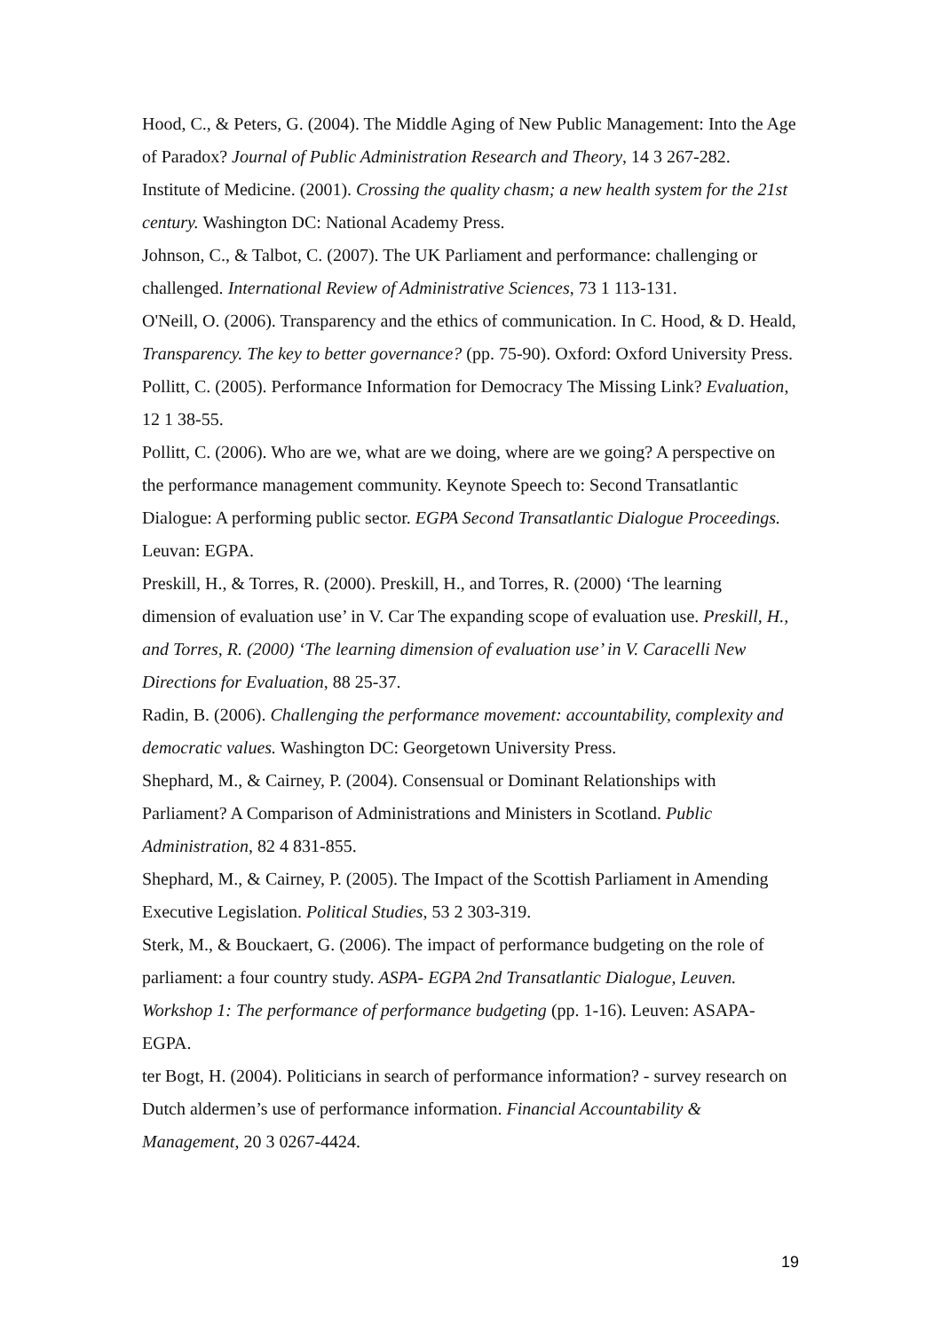Hood, C., & Peters, G. (2004). The Middle Aging of New Public Management: Into the Age of Paradox? Journal of Public Administration Research and Theory, 14 3 267-282.
Institute of Medicine. (2001). Crossing the quality chasm; a new health system for the 21st century. Washington DC: National Academy Press.
Johnson, C., & Talbot, C. (2007). The UK Parliament and performance: challenging or challenged. International Review of Administrative Sciences, 73 1 113-131.
O'Neill, O. (2006). Transparency and the ethics of communication. In C. Hood, & D. Heald, Transparency. The key to better governance? (pp. 75-90). Oxford: Oxford University Press.
Pollitt, C. (2005). Performance Information for Democracy The Missing Link? Evaluation, 12 1 38-55.
Pollitt, C. (2006). Who are we, what are we doing, where are we going? A perspective on the performance management community. Keynote Speech to: Second Transatlantic Dialogue: A performing public sector. EGPA Second Transatlantic Dialogue Proceedings. Leuvan: EGPA.
Preskill, H., & Torres, R. (2000). Preskill, H., and Torres, R. (2000) ‘The learning dimension of evaluation use’ in V. Car The expanding scope of evaluation use. Preskill, H., and Torres, R. (2000) ‘The learning dimension of evaluation use’ in V. Caracelli New Directions for Evaluation, 88 25-37.
Radin, B. (2006). Challenging the performance movement: accountability, complexity and democratic values. Washington DC: Georgetown University Press.
Shephard, M., & Cairney, P. (2004). Consensual or Dominant Relationships with Parliament? A Comparison of Administrations and Ministers in Scotland. Public Administration, 82 4 831-855.
Shephard, M., & Cairney, P. (2005). The Impact of the Scottish Parliament in Amending Executive Legislation. Political Studies, 53 2 303-319.
Sterk, M., & Bouckaert, G. (2006). The impact of performance budgeting on the role of parliament: a four country study. ASPA- EGPA 2nd Transatlantic Dialogue, Leuven. Workshop 1: The performance of performance budgeting (pp. 1-16). Leuven: ASAPA-EGPA.
ter Bogt, H. (2004). Politicians in search of performance information? - survey research on Dutch aldermen’s use of performance information. Financial Accountability & Management, 20 3 0267-4424.
19